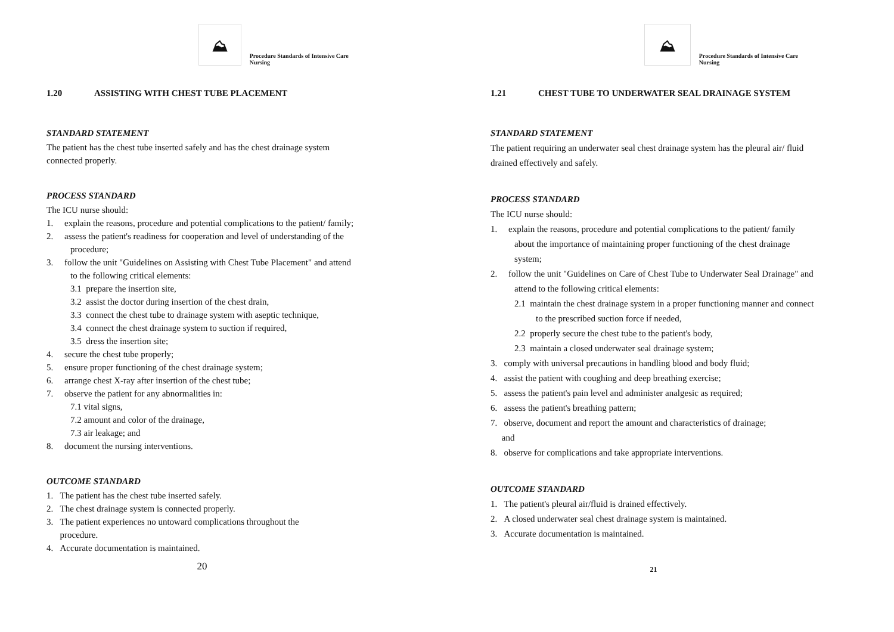⛰
Procedure Standards of Intensive Care Nursing
1.20 ASSISTING WITH CHEST TUBE PLACEMENT
STANDARD STATEMENT
The patient has the chest tube inserted safely and has the chest drainage system connected properly.
PROCESS STANDARD
The ICU nurse should:
1. explain the reasons, procedure and potential complications to the patient/ family;
2. assess the patient's readiness for cooperation and level of understanding of the procedure;
3. follow the unit "Guidelines on Assisting with Chest Tube Placement" and attend to the following critical elements:
3.1 prepare the insertion site,
3.2 assist the doctor during insertion of the chest drain,
3.3 connect the chest tube to drainage system with aseptic technique,
3.4 connect the chest drainage system to suction if required,
3.5 dress the insertion site;
4. secure the chest tube properly;
5. ensure proper functioning of the chest drainage system;
6. arrange chest X-ray after insertion of the chest tube;
7. observe the patient for any abnormalities in:
7.1 vital signs,
7.2 amount and color of the drainage,
7.3 air leakage; and
8. document the nursing interventions.
OUTCOME STANDARD
1. The patient has the chest tube inserted safely.
2. The chest drainage system is connected properly.
3. The patient experiences no untoward complications throughout the
procedure.
4. Accurate documentation is maintained.
20
⛰
Procedure Standards of Intensive Care Nursing
1.21 CHEST TUBE TO UNDERWATER SEAL DRAINAGE SYSTEM
STANDARD STATEMENT
The patient requiring an underwater seal chest drainage system has the pleural air/ fluid drained effectively and safely.
PROCESS STANDARD
The ICU nurse should:
1. explain the reasons, procedure and potential complications to the patient/ family about the importance of maintaining proper functioning of the chest drainage system;
2. follow the unit "Guidelines on Care of Chest Tube to Underwater Seal Drainage" and attend to the following critical elements:
2.1 maintain the chest drainage system in a proper functioning manner and connect to the prescribed suction force if needed,
2.2 properly secure the chest tube to the patient's body,
2.3 maintain a closed underwater seal drainage system;
3. comply with universal precautions in handling blood and body fluid;
4. assist the patient with coughing and deep breathing exercise;
5. assess the patient's pain level and administer analgesic as required;
6. assess the patient's breathing pattern;
7. observe, document and report the amount and characteristics of drainage;
and
8. observe for complications and take appropriate interventions.
OUTCOME STANDARD
1. The patient's pleural air/fluid is drained effectively.
2. A closed underwater seal chest drainage system is maintained.
3. Accurate documentation is maintained.
21